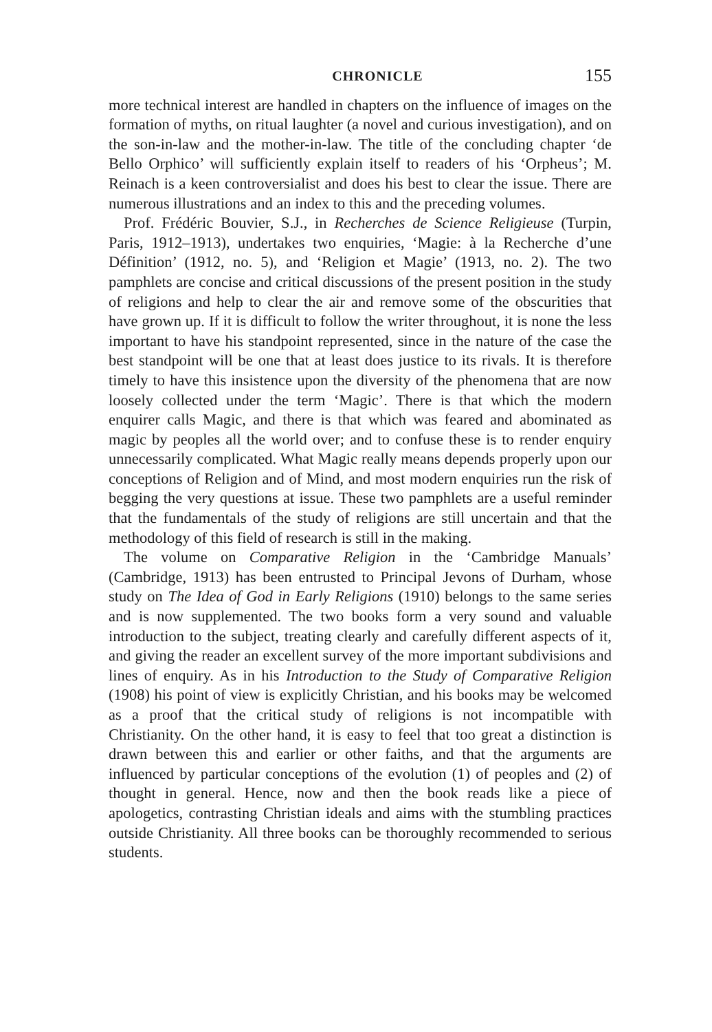CHRONICLE 155
more technical interest are handled in chapters on the influence of images on the formation of myths, on ritual laughter (a novel and curious investigation), and on the son-in-law and the mother-in-law. The title of the concluding chapter ‘de Bello Orphico’ will sufficiently explain itself to readers of his ‘Orpheus’; M. Reinach is a keen controversialist and does his best to clear the issue. There are numerous illustrations and an index to this and the preceding volumes.
Prof. Frédéric Bouvier, S.J., in Recherches de Science Religieuse (Turpin, Paris, 1912–1913), undertakes two enquiries, ‘Magie: à la Recherche d’une Définition’ (1912, no. 5), and ‘Religion et Magie’ (1913, no. 2). The two pamphlets are concise and critical discussions of the present position in the study of religions and help to clear the air and remove some of the obscurities that have grown up. If it is difficult to follow the writer throughout, it is none the less important to have his standpoint represented, since in the nature of the case the best standpoint will be one that at least does justice to its rivals. It is therefore timely to have this insistence upon the diversity of the phenomena that are now loosely collected under the term ‘Magic’. There is that which the modern enquirer calls Magic, and there is that which was feared and abominated as magic by peoples all the world over; and to confuse these is to render enquiry unnecessarily complicated. What Magic really means depends properly upon our conceptions of Religion and of Mind, and most modern enquiries run the risk of begging the very questions at issue. These two pamphlets are a useful reminder that the fundamentals of the study of religions are still uncertain and that the methodology of this field of research is still in the making.
The volume on Comparative Religion in the ‘Cambridge Manuals’ (Cambridge, 1913) has been entrusted to Principal Jevons of Durham, whose study on The Idea of God in Early Religions (1910) belongs to the same series and is now supplemented. The two books form a very sound and valuable introduction to the subject, treating clearly and carefully different aspects of it, and giving the reader an excellent survey of the more important subdivisions and lines of enquiry. As in his Introduction to the Study of Comparative Religion (1908) his point of view is explicitly Christian, and his books may be welcomed as a proof that the critical study of religions is not incompatible with Christianity. On the other hand, it is easy to feel that too great a distinction is drawn between this and earlier or other faiths, and that the arguments are influenced by particular conceptions of the evolution (1) of peoples and (2) of thought in general. Hence, now and then the book reads like a piece of apologetics, contrasting Christian ideals and aims with the stumbling practices outside Christianity. All three books can be thoroughly recommended to serious students.